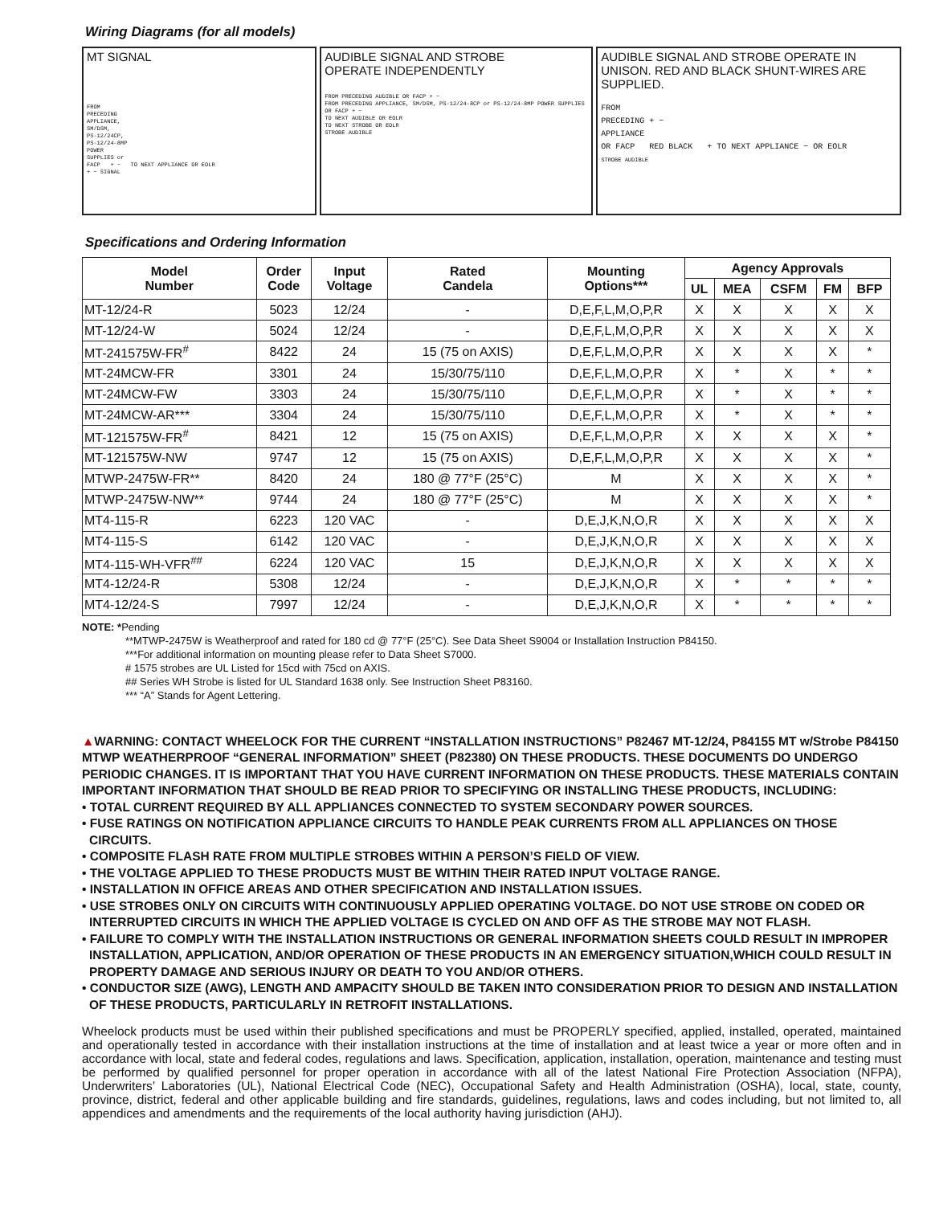Wiring Diagrams (for all models)
MT SIGNAL
FROM
PRECEDING
APPLIANCE,
SM/DSM,
PS-12/24CP,
PS-12/24-8MP
POWER
SUPPLIES or
FACP + − TO NEXT APPLIANCE OR EOLR
+ − SIGNAL
AUDIBLE SIGNAL AND STROBE
OPERATE INDEPENDENTLY
FROM PRECEDING AUDIBLE OR FACP + −
FROM PRECEDING APPLIANCE, SM/DSM, PS-12/24-8CP or PS-12/24-8MP POWER SUPPLIES OR FACP + −
TO NEXT AUDIBLE OR EOLR
TO NEXT STROBE OR EOLR
STROBE AUDIBLE
AUDIBLE SIGNAL AND STROBE OPERATE IN UNISON. RED AND BLACK SHUNT-WIRES ARE SUPPLIED.
FROM
PRECEDING + −
APPLIANCE
OR FACP RED BLACK + TO NEXT APPLIANCE − OR EOLR
STROBE AUDIBLE
Specifications and Ordering Information
| Model Number | Order Code | Input Voltage | Rated Candela | Mounting Options*** | Agency Approvals | | | | |
| --- | --- | --- | --- | --- | --- | --- | --- | --- | --- |
| | | | | | UL | MEA | CSFM | FM | BFP |
| MT-12/24-R | 5023 | 12/24 | - | D,E,F,L,M,O,P,R | X | X | X | X | X |
| MT-12/24-W | 5024 | 12/24 | - | D,E,F,L,M,O,P,R | X | X | X | X | X |
| MT-241575W-FR<sup>#</sup> | 8422 | 24 | 15 (75 on AXIS) | D,E,F,L,M,O,P,R | X | X | X | X | * |
| MT-24MCW-FR | 3301 | 24 | 15/30/75/110 | D,E,F,L,M,O,P,R | X | * | X | * | * |
| MT-24MCW-FW | 3303 | 24 | 15/30/75/110 | D,E,F,L,M,O,P,R | X | * | X | * | * |
| MT-24MCW-AR*** | 3304 | 24 | 15/30/75/110 | D,E,F,L,M,O,P,R | X | * | X | * | * |
| MT-121575W-FR<sup>#</sup> | 8421 | 12 | 15 (75 on AXIS) | D,E,F,L,M,O,P,R | X | X | X | X | * |
| MT-121575W-NW | 9747 | 12 | 15 (75 on AXIS) | D,E,F,L,M,O,P,R | X | X | X | X | * |
| MTWP-2475W-FR** | 8420 | 24 | 180 @ 77°F (25°C) | M | X | X | X | X | * |
| MTWP-2475W-NW** | 9744 | 24 | 180 @ 77°F (25°C) | M | X | X | X | X | * |
| MT4-115-R | 6223 | 120 VAC | - | D,E,J,K,N,O,R | X | X | X | X | X |
| MT4-115-S | 6142 | 120 VAC | - | D,E,J,K,N,O,R | X | X | X | X | X |
| MT4-115-WH-VFR<sup>##</sup> | 6224 | 120 VAC | 15 | D,E,J,K,N,O,R | X | X | X | X | X |
| MT4-12/24-R | 5308 | 12/24 | - | D,E,J,K,N,O,R | X | * | * | * | * |
| MT4-12/24-S | 7997 | 12/24 | - | D,E,J,K,N,O,R | X | * | * | * | * |
NOTE: *Pending
**MTWP-2475W is Weatherproof and rated for 180 cd @ 77°F (25°C). See Data Sheet S9004 or Installation Instruction P84150.
***For additional information on mounting please refer to Data Sheet S7000.
# 1575 strobes are UL Listed for 15cd with 75cd on AXIS.
## Series WH Strobe is listed for UL Standard 1638 only. See Instruction Sheet P83160.
*** “A” Stands for Agent Lettering.
▲WARNING: CONTACT WHEELOCK FOR THE CURRENT “INSTALLATION INSTRUCTIONS” P82467 MT-12/24, P84155 MT w/Strobe P84150 MTWP WEATHERPROOF “GENERAL INFORMATION” SHEET (P82380) ON THESE PRODUCTS. THESE DOCUMENTS DO UNDERGO PERIODIC CHANGES. IT IS IMPORTANT THAT YOU HAVE CURRENT INFORMATION ON THESE PRODUCTS. THESE MATERIALS CONTAIN IMPORTANT INFORMATION THAT SHOULD BE READ PRIOR TO SPECIFYING OR INSTALLING THESE PRODUCTS, INCLUDING:
• TOTAL CURRENT REQUIRED BY ALL APPLIANCES CONNECTED TO SYSTEM SECONDARY POWER SOURCES.
• FUSE RATINGS ON NOTIFICATION APPLIANCE CIRCUITS TO HANDLE PEAK CURRENTS FROM ALL APPLIANCES ON THOSE CIRCUITS.
• COMPOSITE FLASH RATE FROM MULTIPLE STROBES WITHIN A PERSON’S FIELD OF VIEW.
• THE VOLTAGE APPLIED TO THESE PRODUCTS MUST BE WITHIN THEIR RATED INPUT VOLTAGE RANGE.
• INSTALLATION IN OFFICE AREAS AND OTHER SPECIFICATION AND INSTALLATION ISSUES.
• USE STROBES ONLY ON CIRCUITS WITH CONTINUOUSLY APPLIED OPERATING VOLTAGE. DO NOT USE STROBE ON CODED OR INTERRUPTED CIRCUITS IN WHICH THE APPLIED VOLTAGE IS CYCLED ON AND OFF AS THE STROBE MAY NOT FLASH.
• FAILURE TO COMPLY WITH THE INSTALLATION INSTRUCTIONS OR GENERAL INFORMATION SHEETS COULD RESULT IN IMPROPER INSTALLATION, APPLICATION, AND/OR OPERATION OF THESE PRODUCTS IN AN EMERGENCY SITUATION,WHICH COULD RESULT IN PROPERTY DAMAGE AND SERIOUS INJURY OR DEATH TO YOU AND/OR OTHERS.
• CONDUCTOR SIZE (AWG), LENGTH AND AMPACITY SHOULD BE TAKEN INTO CONSIDERATION PRIOR TO DESIGN AND INSTALLATION OF THESE PRODUCTS, PARTICULARLY IN RETROFIT INSTALLATIONS.
Wheelock products must be used within their published specifications and must be PROPERLY specified, applied, installed, operated, maintained and operationally tested in accordance with their installation instructions at the time of installation and at least twice a year or more often and in accordance with local, state and federal codes, regulations and laws. Specification, application, installation, operation, maintenance and testing must be performed by qualified personnel for proper operation in accordance with all of the latest National Fire Protection Association (NFPA), Underwriters’ Laboratories (UL), National Electrical Code (NEC), Occupational Safety and Health Administration (OSHA), local, state, county, province, district, federal and other applicable building and fire standards, guidelines, regulations, laws and codes including, but not limited to, all appendices and amendments and the requirements of the local authority having jurisdiction (AHJ).